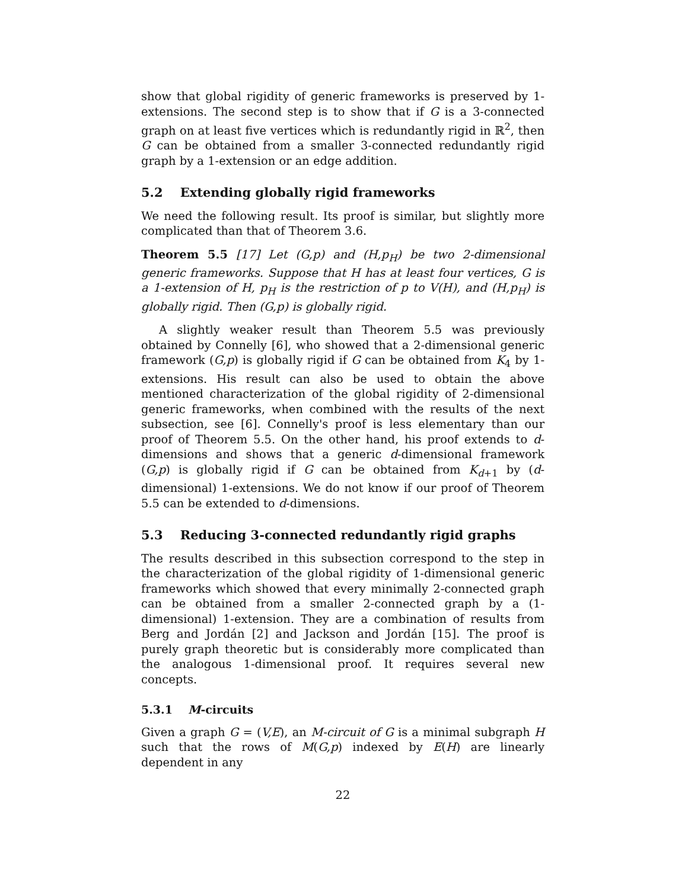show that global rigidity of generic frameworks is preserved by 1-extensions. The second step is to show that if G is a 3-connected graph on at least five vertices which is redundantly rigid in ℝ<sup>2</sup>, then G can be obtained from a smaller 3-connected redundantly rigid graph by a 1-extension or an edge addition.
5.2 Extending globally rigid frameworks
We need the following result. Its proof is similar, but slightly more complicated than that of Theorem 3.6.
Theorem 5.5 [17] Let (G,p) and (H,p<sub>H</sub>) be two 2-dimensional generic frameworks. Suppose that H has at least four vertices, G is a 1-extension of H, p<sub>H</sub> is the restriction of p to V(H), and (H,p<sub>H</sub>) is globally rigid. Then (G,p) is globally rigid.
A slightly weaker result than Theorem 5.5 was previously obtained by Connelly [6], who showed that a 2-dimensional generic framework (G,p) is globally rigid if G can be obtained from K<sub>4</sub> by 1-extensions. His result can also be used to obtain the above mentioned characterization of the global rigidity of 2-dimensional generic frameworks, when combined with the results of the next subsection, see [6]. Connelly's proof is less elementary than our proof of Theorem 5.5. On the other hand, his proof extends to d-dimensions and shows that a generic d-dimensional framework (G,p) is globally rigid if G can be obtained from K<sub>d+1</sub> by (d-dimensional) 1-extensions. We do not know if our proof of Theorem 5.5 can be extended to d-dimensions.
5.3 Reducing 3-connected redundantly rigid graphs
The results described in this subsection correspond to the step in the characterization of the global rigidity of 1-dimensional generic frameworks which showed that every minimally 2-connected graph can be obtained from a smaller 2-connected graph by a (1-dimensional) 1-extension. They are a combination of results from Berg and Jordán [2] and Jackson and Jordán [15]. The proof is purely graph theoretic but is considerably more complicated than the analogous 1-dimensional proof. It requires several new concepts.
5.3.1 M-circuits
Given a graph G = (V,E), an M-circuit of G is a minimal subgraph H such that the rows of M(G,p) indexed by E(H) are linearly dependent in any
22